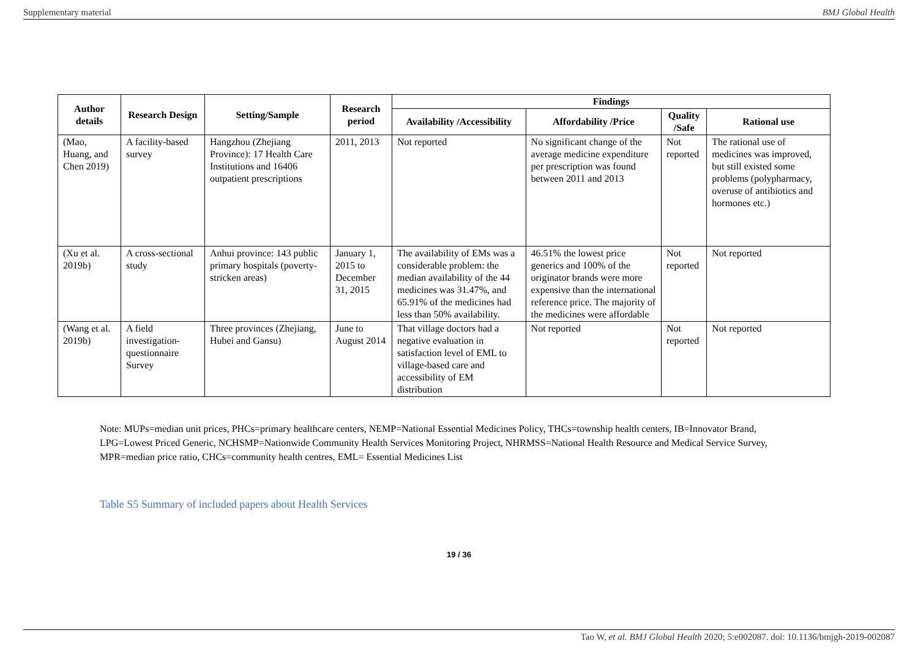Supplementary material BMJ Global Health
| Author details | Research Design | Setting/Sample | Research period | Findings | | | |
| --- | --- | --- | --- | --- | --- | --- | --- |
| | | | | Availability /Accessibility | Affordability /Price | Quality /Safe | Rational use |
| (Mao, Huang, and Chen 2019) | A facility-based survey | Hangzhou (Zhejiang Province): 17 Health Care Institutions and 16406 outpatient prescriptions | 2011, 2013 | Not reported | No significant change of the average medicine expenditure per prescription was found between 2011 and 2013 | Not reported | The rational use of medicines was improved, but still existed some problems (polypharmacy, overuse of antibiotics and hormones etc.) |
| (Xu et al. 2019b) | A cross-sectional study | Anhui province: 143 public primary hospitals (poverty-stricken areas) | January 1, 2015 to December 31, 2015 | The availability of EMs was a considerable problem: the median availability of the 44 medicines was 31.47%, and 65.91% of the medicines had less than 50% availability. | 46.51% the lowest price generics and 100% of the originator brands were more expensive than the international reference price. The majority of the medicines were affordable | Not reported | Not reported |
| (Wang et al. 2019b) | A field investigation-questionnaire Survey | Three provinces (Zhejiang, Hubei and Gansu) | June to August 2014 | That village doctors had a negative evaluation in satisfaction level of EML to village-based care and accessibility of EM distribution | Not reported | Not reported | Not reported |
Note: MUPs=median unit prices, PHCs=primary healthcare centers, NEMP=National Essential Medicines Policy, THCs=township health centers, IB=Innovator Brand, LPG=Lowest Priced Generic, NCHSMP=Nationwide Community Health Services Monitoring Project, NHRMSS=National Health Resource and Medical Service Survey, MPR=median price ratio, CHCs=community health centres, EML= Essential Medicines List
Table S5 Summary of included papers about Health Services
19 / 36
Tao W, et al. BMJ Global Health 2020; 5:e002087. doi: 10.1136/bmjgh-2019-002087